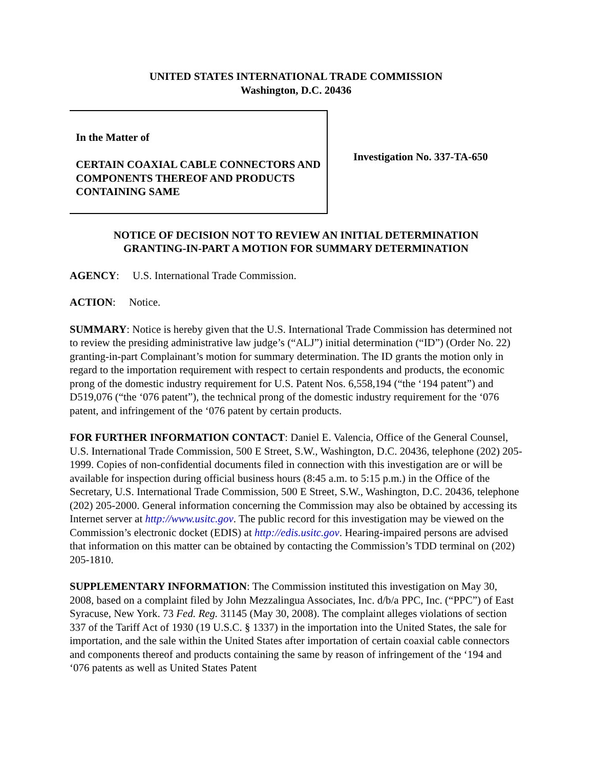UNITED STATES INTERNATIONAL TRADE COMMISSION
Washington, D.C. 20436
In the Matter of
CERTAIN COAXIAL CABLE CONNECTORS AND COMPONENTS THEREOF AND PRODUCTS CONTAINING SAME
Investigation No. 337-TA-650
NOTICE OF DECISION NOT TO REVIEW AN INITIAL DETERMINATION
GRANTING-IN-PART A MOTION FOR SUMMARY DETERMINATION
AGENCY: U.S. International Trade Commission.
ACTION: Notice.
SUMMARY: Notice is hereby given that the U.S. International Trade Commission has determined not to review the presiding administrative law judge’s (“ALJ”) initial determination (“ID”) (Order No. 22) granting-in-part Complainant’s motion for summary determination. The ID grants the motion only in regard to the importation requirement with respect to certain respondents and products, the economic prong of the domestic industry requirement for U.S. Patent Nos. 6,558,194 (“the ‘194 patent”) and D519,076 (“the ‘076 patent”), the technical prong of the domestic industry requirement for the ‘076 patent, and infringement of the ‘076 patent by certain products.
FOR FURTHER INFORMATION CONTACT: Daniel E. Valencia, Office of the General Counsel, U.S. International Trade Commission, 500 E Street, S.W., Washington, D.C. 20436, telephone (202) 205-1999. Copies of non-confidential documents filed in connection with this investigation are or will be available for inspection during official business hours (8:45 a.m. to 5:15 p.m.) in the Office of the Secretary, U.S. International Trade Commission, 500 E Street, S.W., Washington, D.C. 20436, telephone (202) 205-2000. General information concerning the Commission may also be obtained by accessing its Internet server at http://www.usitc.gov. The public record for this investigation may be viewed on the Commission’s electronic docket (EDIS) at http://edis.usitc.gov. Hearing-impaired persons are advised that information on this matter can be obtained by contacting the Commission’s TDD terminal on (202) 205-1810.
SUPPLEMENTARY INFORMATION: The Commission instituted this investigation on May 30, 2008, based on a complaint filed by John Mezzalingua Associates, Inc. d/b/a PPC, Inc. (“PPC”) of East Syracuse, New York. 73 Fed. Reg. 31145 (May 30, 2008). The complaint alleges violations of section 337 of the Tariff Act of 1930 (19 U.S.C. § 1337) in the importation into the United States, the sale for importation, and the sale within the United States after importation of certain coaxial cable connectors and components thereof and products containing the same by reason of infringement of the ‘194 and ‘076 patents as well as United States Patent